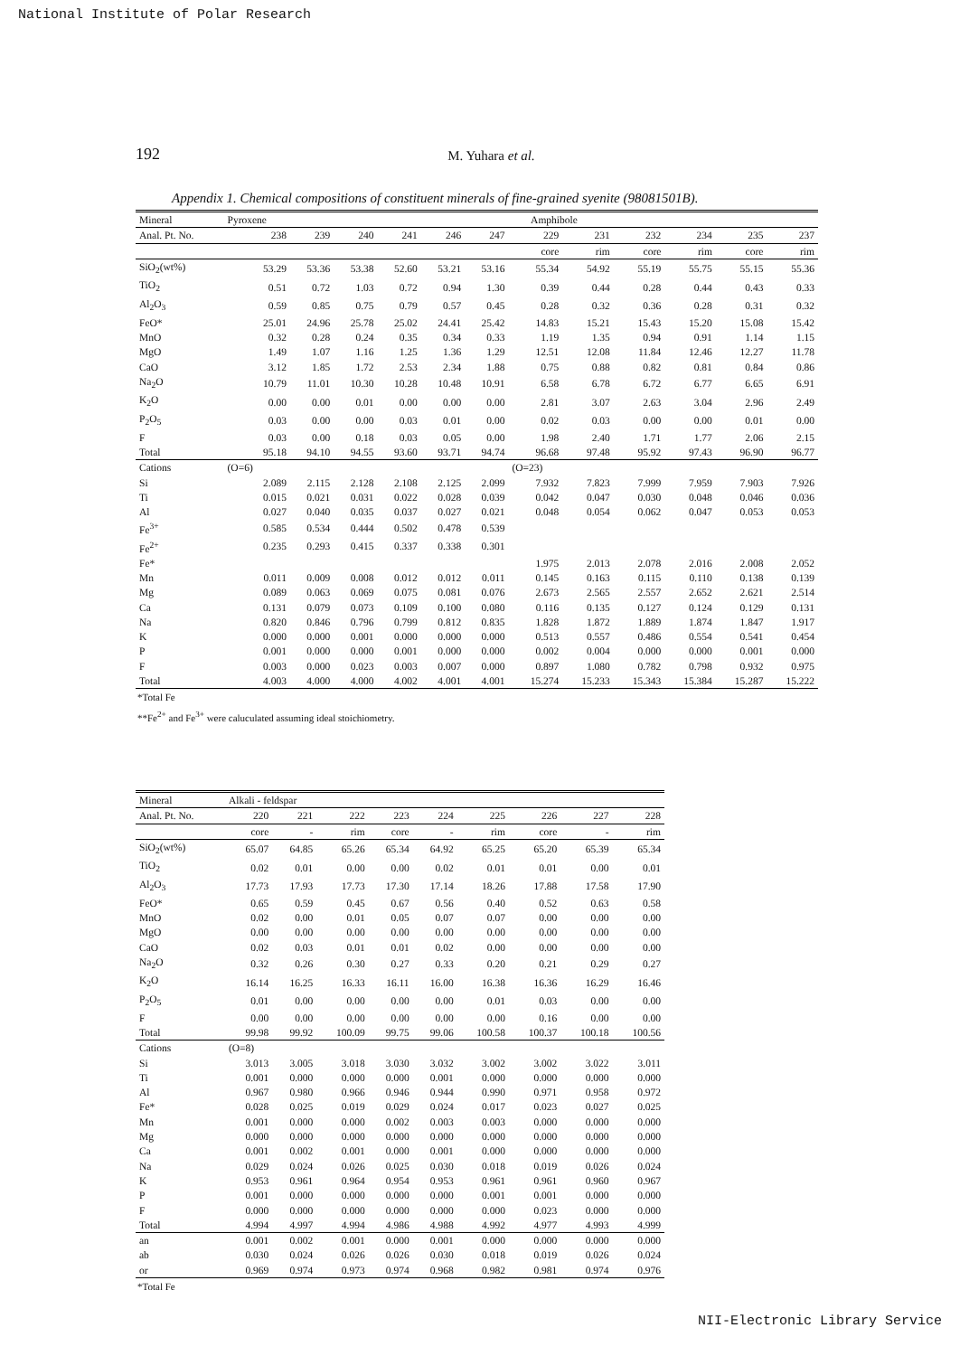National Institute of Polar Research
192 M. Yuhara et al.
Appendix 1. Chemical compositions of constituent minerals of fine-grained syenite (98081501B).
| Mineral | Pyroxene | Amphibole | | | | | | | | | | |
| --- | --- | --- | --- | --- | --- | --- | --- | --- | --- | --- | --- | --- |
| Anal. Pt. No. | 238 | 239 | 240 | 241 | 246 | 247 | 229 | 231 | 232 | 234 | 235 | 237 |
| | | | | | | | core | rim | core | rim | core | rim |
| SiO<sub>2</sub>(wt%) | 53.29 | 53.36 | 53.38 | 52.60 | 53.21 | 53.16 | 55.34 | 54.92 | 55.19 | 55.75 | 55.15 | 55.36 |
| TiO<sub>2</sub> | 0.51 | 0.72 | 1.03 | 0.72 | 0.94 | 1.30 | 0.39 | 0.44 | 0.28 | 0.44 | 0.43 | 0.33 |
| Al<sub>2</sub>O<sub>3</sub> | 0.59 | 0.85 | 0.75 | 0.79 | 0.57 | 0.45 | 0.28 | 0.32 | 0.36 | 0.28 | 0.31 | 0.32 |
| FeO* | 25.01 | 24.96 | 25.78 | 25.02 | 24.41 | 25.42 | 14.83 | 15.21 | 15.43 | 15.20 | 15.08 | 15.42 |
| MnO | 0.32 | 0.28 | 0.24 | 0.35 | 0.34 | 0.33 | 1.19 | 1.35 | 0.94 | 0.91 | 1.14 | 1.15 |
| MgO | 1.49 | 1.07 | 1.16 | 1.25 | 1.36 | 1.29 | 12.51 | 12.08 | 11.84 | 12.46 | 12.27 | 11.78 |
| CaO | 3.12 | 1.85 | 1.72 | 2.53 | 2.34 | 1.88 | 0.75 | 0.88 | 0.82 | 0.81 | 0.84 | 0.86 |
| Na<sub>2</sub>O | 10.79 | 11.01 | 10.30 | 10.28 | 10.48 | 10.91 | 6.58 | 6.78 | 6.72 | 6.77 | 6.65 | 6.91 |
| K<sub>2</sub>O | 0.00 | 0.00 | 0.01 | 0.00 | 0.00 | 0.00 | 2.81 | 3.07 | 2.63 | 3.04 | 2.96 | 2.49 |
| P<sub>2</sub>O<sub>5</sub> | 0.03 | 0.00 | 0.00 | 0.03 | 0.01 | 0.00 | 0.02 | 0.03 | 0.00 | 0.00 | 0.01 | 0.00 |
| F | 0.03 | 0.00 | 0.18 | 0.03 | 0.05 | 0.00 | 1.98 | 2.40 | 1.71 | 1.77 | 2.06 | 2.15 |
| Total | 95.18 | 94.10 | 94.55 | 93.60 | 93.71 | 94.74 | 96.68 | 97.48 | 95.92 | 97.43 | 96.90 | 96.77 |
| Cations | (O=6) | | | | | | (O=23) | | | | | |
| Si | 2.089 | 2.115 | 2.128 | 2.108 | 2.125 | 2.099 | 7.932 | 7.823 | 7.999 | 7.959 | 7.903 | 7.926 |
| Ti | 0.015 | 0.021 | 0.031 | 0.022 | 0.028 | 0.039 | 0.042 | 0.047 | 0.030 | 0.048 | 0.046 | 0.036 |
| Al | 0.027 | 0.040 | 0.035 | 0.037 | 0.027 | 0.021 | 0.048 | 0.054 | 0.062 | 0.047 | 0.053 | 0.053 |
| Fe<sup>3+</sup> | 0.585 | 0.534 | 0.444 | 0.502 | 0.478 | 0.539 | | | | | | |
| Fe<sup>2+</sup> | 0.235 | 0.293 | 0.415 | 0.337 | 0.338 | 0.301 | | | | | | |
| Fe* | | | | | | | 1.975 | 2.013 | 2.078 | 2.016 | 2.008 | 2.052 |
| Mn | 0.011 | 0.009 | 0.008 | 0.012 | 0.012 | 0.011 | 0.145 | 0.163 | 0.115 | 0.110 | 0.138 | 0.139 |
| Mg | 0.089 | 0.063 | 0.069 | 0.075 | 0.081 | 0.076 | 2.673 | 2.565 | 2.557 | 2.652 | 2.621 | 2.514 |
| Ca | 0.131 | 0.079 | 0.073 | 0.109 | 0.100 | 0.080 | 0.116 | 0.135 | 0.127 | 0.124 | 0.129 | 0.131 |
| Na | 0.820 | 0.846 | 0.796 | 0.799 | 0.812 | 0.835 | 1.828 | 1.872 | 1.889 | 1.874 | 1.847 | 1.917 |
| K | 0.000 | 0.000 | 0.001 | 0.000 | 0.000 | 0.000 | 0.513 | 0.557 | 0.486 | 0.554 | 0.541 | 0.454 |
| P | 0.001 | 0.000 | 0.000 | 0.001 | 0.000 | 0.000 | 0.002 | 0.004 | 0.000 | 0.000 | 0.001 | 0.000 |
| F | 0.003 | 0.000 | 0.023 | 0.003 | 0.007 | 0.000 | 0.897 | 1.080 | 0.782 | 0.798 | 0.932 | 0.975 |
| Total | 4.003 | 4.000 | 4.000 | 4.002 | 4.001 | 4.001 | 15.274 | 15.233 | 15.343 | 15.384 | 15.287 | 15.222 |
*Total Fe
**Fe<sup>2+</sup> and Fe<sup>3+</sup> were caluculated assuming ideal stoichiometry.
| Mineral | Alkali - feldspar | | | | | | | | |
| --- | --- | --- | --- | --- | --- | --- | --- | --- | --- |
| Anal. Pt. No. | 220 | 221 | 222 | 223 | 224 | 225 | 226 | 227 | 228 |
| | core | - | rim | core | - | rim | core | - | rim |
| SiO<sub>2</sub>(wt%) | 65.07 | 64.85 | 65.26 | 65.34 | 64.92 | 65.25 | 65.20 | 65.39 | 65.34 |
| TiO<sub>2</sub> | 0.02 | 0.01 | 0.00 | 0.00 | 0.02 | 0.01 | 0.01 | 0.00 | 0.01 |
| Al<sub>2</sub>O<sub>3</sub> | 17.73 | 17.93 | 17.73 | 17.30 | 17.14 | 18.26 | 17.88 | 17.58 | 17.90 |
| FeO* | 0.65 | 0.59 | 0.45 | 0.67 | 0.56 | 0.40 | 0.52 | 0.63 | 0.58 |
| MnO | 0.02 | 0.00 | 0.01 | 0.05 | 0.07 | 0.07 | 0.00 | 0.00 | 0.00 |
| MgO | 0.00 | 0.00 | 0.00 | 0.00 | 0.00 | 0.00 | 0.00 | 0.00 | 0.00 |
| CaO | 0.02 | 0.03 | 0.01 | 0.01 | 0.02 | 0.00 | 0.00 | 0.00 | 0.00 |
| Na<sub>2</sub>O | 0.32 | 0.26 | 0.30 | 0.27 | 0.33 | 0.20 | 0.21 | 0.29 | 0.27 |
| K<sub>2</sub>O | 16.14 | 16.25 | 16.33 | 16.11 | 16.00 | 16.38 | 16.36 | 16.29 | 16.46 |
| P<sub>2</sub>O<sub>5</sub> | 0.01 | 0.00 | 0.00 | 0.00 | 0.00 | 0.01 | 0.03 | 0.00 | 0.00 |
| F | 0.00 | 0.00 | 0.00 | 0.00 | 0.00 | 0.00 | 0.16 | 0.00 | 0.00 |
| Total | 99.98 | 99.92 | 100.09 | 99.75 | 99.06 | 100.58 | 100.37 | 100.18 | 100.56 |
| Cations | (O=8) | | | | | | | | |
| Si | 3.013 | 3.005 | 3.018 | 3.030 | 3.032 | 3.002 | 3.002 | 3.022 | 3.011 |
| Ti | 0.001 | 0.000 | 0.000 | 0.000 | 0.001 | 0.000 | 0.000 | 0.000 | 0.000 |
| Al | 0.967 | 0.980 | 0.966 | 0.946 | 0.944 | 0.990 | 0.971 | 0.958 | 0.972 |
| Fe* | 0.028 | 0.025 | 0.019 | 0.029 | 0.024 | 0.017 | 0.023 | 0.027 | 0.025 |
| Mn | 0.001 | 0.000 | 0.000 | 0.002 | 0.003 | 0.003 | 0.000 | 0.000 | 0.000 |
| Mg | 0.000 | 0.000 | 0.000 | 0.000 | 0.000 | 0.000 | 0.000 | 0.000 | 0.000 |
| Ca | 0.001 | 0.002 | 0.001 | 0.000 | 0.001 | 0.000 | 0.000 | 0.000 | 0.000 |
| Na | 0.029 | 0.024 | 0.026 | 0.025 | 0.030 | 0.018 | 0.019 | 0.026 | 0.024 |
| K | 0.953 | 0.961 | 0.964 | 0.954 | 0.953 | 0.961 | 0.961 | 0.960 | 0.967 |
| P | 0.001 | 0.000 | 0.000 | 0.000 | 0.000 | 0.001 | 0.001 | 0.000 | 0.000 |
| F | 0.000 | 0.000 | 0.000 | 0.000 | 0.000 | 0.000 | 0.023 | 0.000 | 0.000 |
| Total | 4.994 | 4.997 | 4.994 | 4.986 | 4.988 | 4.992 | 4.977 | 4.993 | 4.999 |
| an | 0.001 | 0.002 | 0.001 | 0.000 | 0.001 | 0.000 | 0.000 | 0.000 | 0.000 |
| ab | 0.030 | 0.024 | 0.026 | 0.026 | 0.030 | 0.018 | 0.019 | 0.026 | 0.024 |
| or | 0.969 | 0.974 | 0.973 | 0.974 | 0.968 | 0.982 | 0.981 | 0.974 | 0.976 |
*Total Fe
NII-Electronic Library Service